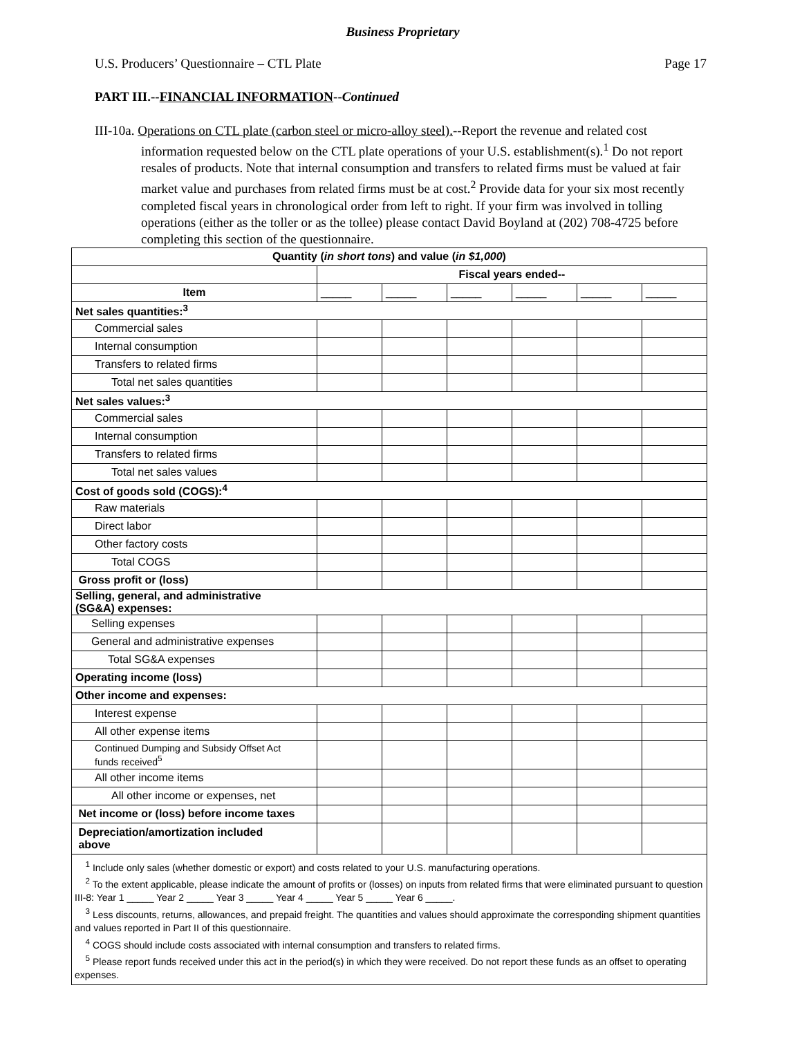Business Proprietary
U.S. Producers’ Questionnaire – CTL Plate Page 17
PART III.--FINANCIAL INFORMATION--Continued
III-10a. Operations on CTL plate (carbon steel or micro-alloy steel).--Report the revenue and related cost information requested below on the CTL plate operations of your U.S. establishment(s).<sup>1</sup> Do not report resales of products. Note that internal consumption and transfers to related firms must be valued at fair market value and purchases from related firms must be at cost.<sup>2</sup> Provide data for your six most recently completed fiscal years in chronological order from left to right. If your firm was involved in tolling operations (either as the toller or as the tollee) please contact David Boyland at (202) 708-4725 before completing this section of the questionnaire.
| Quantity ( in short tons ) and value ( in $1,000 ) | | | | | | |
| --- | --- | --- | --- | --- | --- | --- |
| | Fiscal years ended-- | | | | | |
| Item | _____ | _____ | _____ | _____ | _____ | _____ |
| Net sales quantities:<sup>3</sup> | | | | | | |
| Commercial sales | | | | | | |
| Internal consumption | | | | | | |
| Transfers to related firms | | | | | | |
| Total net sales quantities | | | | | | |
| Net sales values:<sup>3</sup> | | | | | | |
| Commercial sales | | | | | | |
| Internal consumption | | | | | | |
| Transfers to related firms | | | | | | |
| Total net sales values | | | | | | |
| Cost of goods sold (COGS):<sup>4</sup> | | | | | | |
| Raw materials | | | | | | |
| Direct labor | | | | | | |
| Other factory costs | | | | | | |
| Total COGS | | | | | | |
| Gross profit or (loss) | | | | | | |
| Selling, general, and administrative (SG&A) expenses: | | | | | | |
| Selling expenses | | | | | | |
| General and administrative expenses | | | | | | |
| Total SG&A expenses | | | | | | |
| Operating income (loss) | | | | | | |
| Other income and expenses: | | | | | | |
| Interest expense | | | | | | |
| All other expense items | | | | | | |
| Continued Dumping and Subsidy Offset Act funds received<sup>5</sup> | | | | | | |
| All other income items | | | | | | |
| All other income or expenses, net | | | | | | |
| Net income or (loss) before income taxes | | | | | | |
| Depreciation/amortization included above | | | | | | |
| <sup>1</sup> Include only sales (whether domestic or export) and costs related to your U.S. manufacturing operations. <sup>2</sup> To the extent applicable, please indicate the amount of profits or (losses) on inputs from related firms that were eliminated pursuant to question III-8: Year 1 _____ Year 2 _____ Year 3 _____ Year 4 _____ Year 5 _____ Year 6 _____. <sup>3</sup> Less discounts, returns, allowances, and prepaid freight. The quantities and values should approximate the corresponding shipment quantities and values reported in Part II of this questionnaire. <sup>4</sup> COGS should include costs associated with internal consumption and transfers to related firms. <sup>5</sup> Please report funds received under this act in the period(s) in which they were received. Do not report these funds as an offset to operating expenses. | | | | | | |